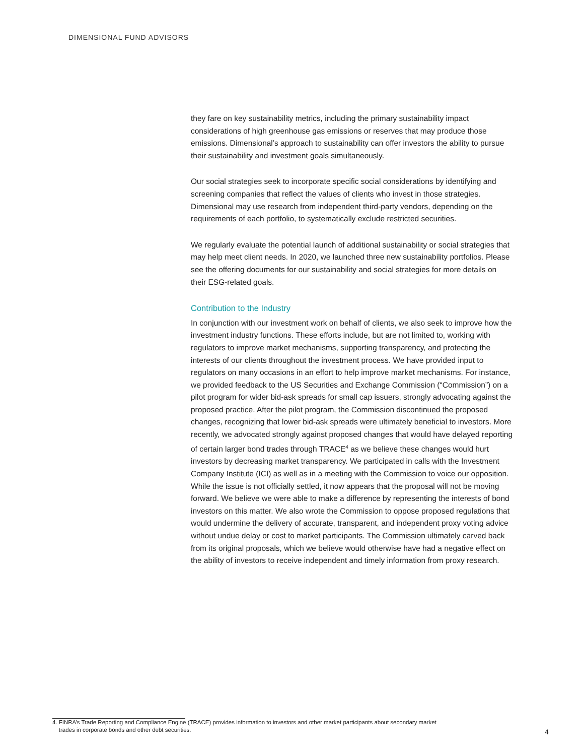DIMENSIONAL FUND ADVISORS
they fare on key sustainability metrics, including the primary sustainability impact considerations of high greenhouse gas emissions or reserves that may produce those emissions. Dimensional’s approach to sustainability can offer investors the ability to pursue their sustainability and investment goals simultaneously.
Our social strategies seek to incorporate specific social considerations by identifying and screening companies that reflect the values of clients who invest in those strategies. Dimensional may use research from independent third-party vendors, depending on the requirements of each portfolio, to systematically exclude restricted securities.
We regularly evaluate the potential launch of additional sustainability or social strategies that may help meet client needs. In 2020, we launched three new sustainability portfolios. Please see the offering documents for our sustainability and social strategies for more details on their ESG-related goals.
Contribution to the Industry
In conjunction with our investment work on behalf of clients, we also seek to improve how the investment industry functions. These efforts include, but are not limited to, working with regulators to improve market mechanisms, supporting transparency, and protecting the interests of our clients throughout the investment process. We have provided input to regulators on many occasions in an effort to help improve market mechanisms. For instance, we provided feedback to the US Securities and Exchange Commission (“Commission”) on a pilot program for wider bid-ask spreads for small cap issuers, strongly advocating against the proposed practice. After the pilot program, the Commission discontinued the proposed changes, recognizing that lower bid-ask spreads were ultimately beneficial to investors. More recently, we advocated strongly against proposed changes that would have delayed reporting of certain larger bond trades through TRACE<sup>4</sup> as we believe these changes would hurt investors by decreasing market transparency. We participated in calls with the Investment Company Institute (ICI) as well as in a meeting with the Commission to voice our opposition. While the issue is not officially settled, it now appears that the proposal will not be moving forward. We believe we were able to make a difference by representing the interests of bond investors on this matter. We also wrote the Commission to oppose proposed regulations that would undermine the delivery of accurate, transparent, and independent proxy voting advice without undue delay or cost to market participants. The Commission ultimately carved back from its original proposals, which we believe would otherwise have had a negative effect on the ability of investors to receive independent and timely information from proxy research.
4. FINRA’s Trade Reporting and Compliance Engine (TRACE) provides information to investors and other market participants about secondary market
trades in corporate bonds and other debt securities.
4